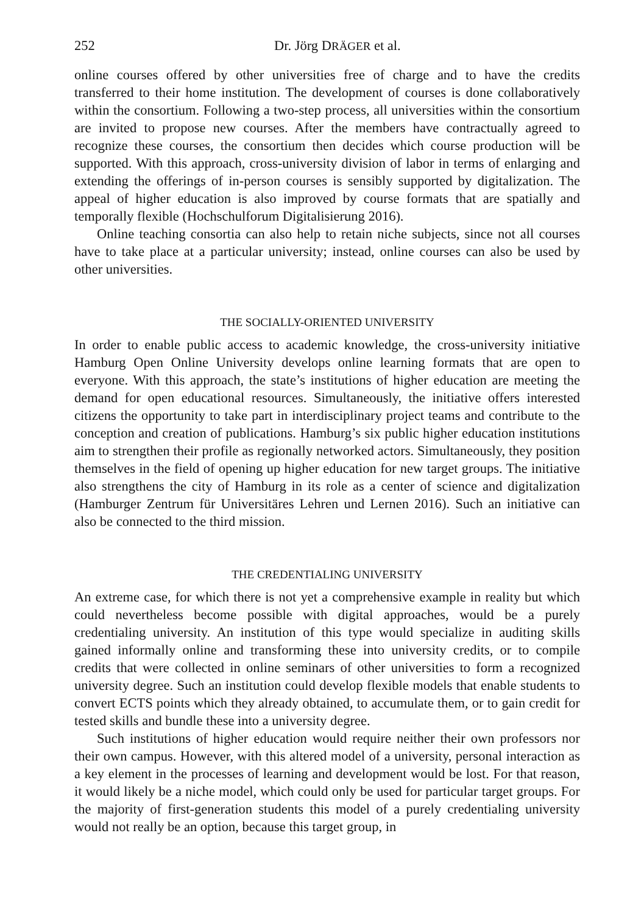252 Dr. Jörg DRÄGER et al.
online courses offered by other universities free of charge and to have the credits transferred to their home institution. The development of courses is done collaboratively within the consortium. Following a two-step process, all universities within the consortium are invited to propose new courses. After the members have contractually agreed to recognize these courses, the consortium then decides which course production will be supported. With this approach, cross-university division of labor in terms of enlarging and extending the offerings of in-person courses is sensibly supported by digitalization. The appeal of higher education is also improved by course formats that are spatially and temporally flexible (Hochschulforum Digitalisierung 2016).
Online teaching consortia can also help to retain niche subjects, since not all courses have to take place at a particular university; instead, online courses can also be used by other universities.
THE SOCIALLY-ORIENTED UNIVERSITY
In order to enable public access to academic knowledge, the cross-university initiative Hamburg Open Online University develops online learning formats that are open to everyone. With this approach, the state’s institutions of higher education are meeting the demand for open educational resources. Simultaneously, the initiative offers interested citizens the opportunity to take part in interdisciplinary project teams and contribute to the conception and creation of publications. Hamburg’s six public higher education institutions aim to strengthen their profile as regionally networked actors. Simultaneously, they position themselves in the field of opening up higher education for new target groups. The initiative also strengthens the city of Hamburg in its role as a center of science and digitalization (Hamburger Zentrum für Universitäres Lehren und Lernen 2016). Such an initiative can also be connected to the third mission.
THE CREDENTIALING UNIVERSITY
An extreme case, for which there is not yet a comprehensive example in reality but which could nevertheless become possible with digital approaches, would be a purely credentialing university. An institution of this type would specialize in auditing skills gained informally online and transforming these into university credits, or to compile credits that were collected in online seminars of other universities to form a recognized university degree. Such an institution could develop flexible models that enable students to convert ECTS points which they already obtained, to accumulate them, or to gain credit for tested skills and bundle these into a university degree.
Such institutions of higher education would require neither their own professors nor their own campus. However, with this altered model of a university, personal interaction as a key element in the processes of learning and development would be lost. For that reason, it would likely be a niche model, which could only be used for particular target groups. For the majority of first-generation students this model of a purely credentialing university would not really be an option, because this target group, in